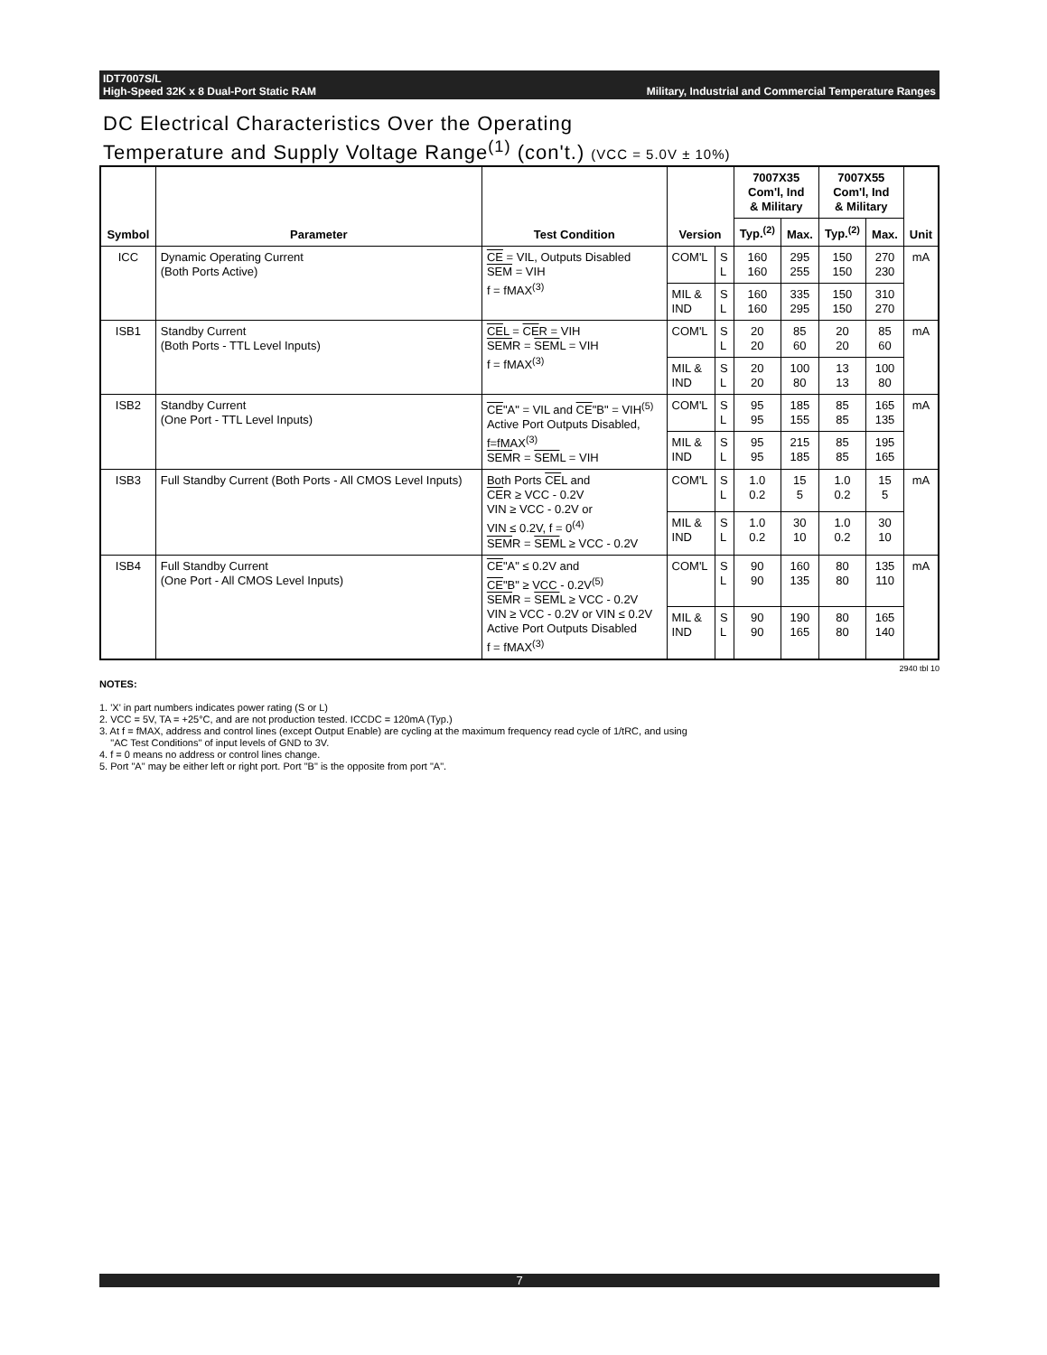IDT7007S/L
High-Speed 32K x 8 Dual-Port Static RAM
Military, Industrial and Commercial Temperature Ranges
DC Electrical Characteristics Over the Operating
Temperature and Supply Voltage Range<sup>(1)</sup> (con't.) (VCC = 5.0V ± 10%)
| Symbol | Parameter | Test Condition | Version | | 7007X35 Com'l, Ind & Military | | 7007X55 Com'l, Ind & Military | | Unit |
| --- | --- | --- | --- | --- | --- | --- | --- | --- | --- |
| | | | | | Typ.<sup>(2)</sup> | Max. | Typ.<sup>(2)</sup> | Max. | |
| ICC | Dynamic Operating Current (Both Ports Active) | CE = VIL, Outputs Disabled SEM = VIH f = fMAX<sup>(3)</sup> | COM'L | S L | 160 160 | 295 255 | 150 150 | 270 230 | mA |
| | | | MIL & IND | S L | 160 160 | 335 295 | 150 150 | 310 270 | |
| ISB1 | Standby Current (Both Ports - TTL Level Inputs) | CE L = CE R = VIH SEM R = SEM L = VIH f = fMAX<sup>(3)</sup> | COM'L | S L | 20 20 | 85 60 | 20 20 | 85 60 | mA |
| | | | MIL & IND | S L | 20 20 | 100 80 | 13 13 | 100 80 | |
| ISB2 | Standby Current (One Port - TTL Level Inputs) | CE "A" = VIL and CE "B" = VIH<sup>(5)</sup> Active Port Outputs Disabled, f=fMAX<sup>(3)</sup> SEM R = SEM L = VIH | COM'L | S L | 95 95 | 185 155 | 85 85 | 165 135 | mA |
| | | | MIL & IND | S L | 95 95 | 215 185 | 85 85 | 195 165 | |
| ISB3 | Full Standby Current (Both Ports - All CMOS Level Inputs) | Both Ports CE L and CE R ≥ VCC - 0.2V VIN ≥ VCC - 0.2V or VIN ≤ 0.2V, f = 0<sup>(4)</sup> SEM R = SEM L ≥ VCC - 0.2V | COM'L | S L | 1.0 0.2 | 15 5 | 1.0 0.2 | 15 5 | mA |
| | | | MIL & IND | S L | 1.0 0.2 | 30 10 | 1.0 0.2 | 30 10 | |
| ISB4 | Full Standby Current (One Port - All CMOS Level Inputs) | CE "A" ≤ 0.2V and CE "B" ≥ VCC - 0.2V<sup>(5)</sup> SEM R = SEM L ≥ VCC - 0.2V VIN ≥ VCC - 0.2V or VIN ≤ 0.2V Active Port Outputs Disabled f = fMAX<sup>(3)</sup> | COM'L | S L | 90 90 | 160 135 | 80 80 | 135 110 | mA |
| | | | MIL & IND | S L | 90 90 | 190 165 | 80 80 | 165 140 | |
2940 tbl 10
NOTES:
1. 'X' in part numbers indicates power rating (S or L)
2. VCC = 5V, TA = +25°C, and are not production tested. ICCDC = 120mA (Typ.)
3. At f = fMAX, address and control lines (except Output Enable) are cycling at the maximum frequency read cycle of 1/tRC, and using
"AC Test Conditions" of input levels of GND to 3V.
4. f = 0 means no address or control lines change.
5. Port "A" may be either left or right port. Port "B" is the opposite from port "A".
7